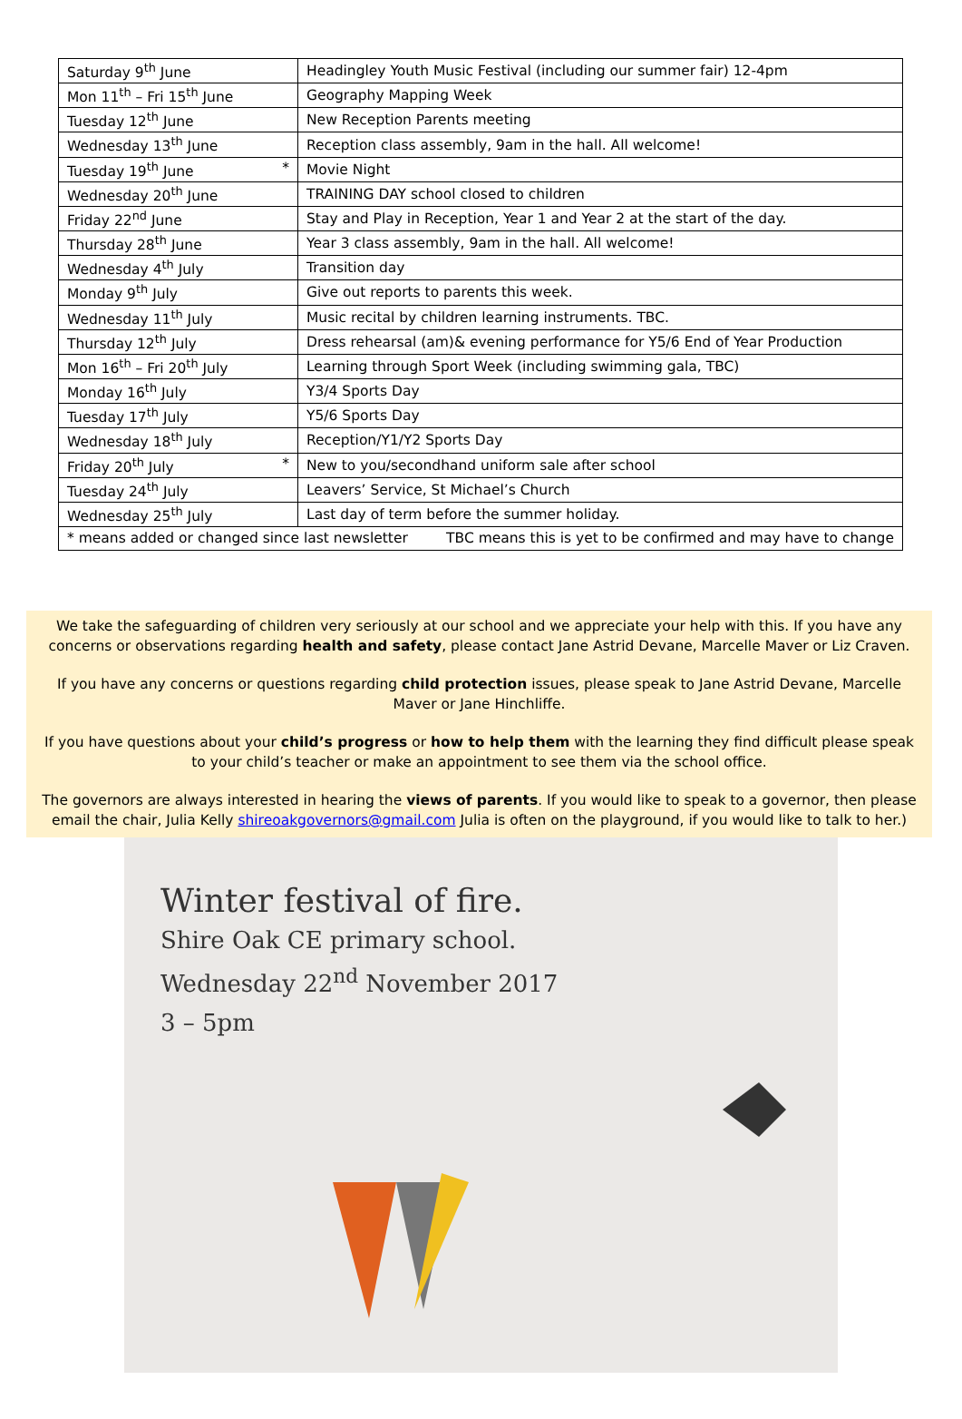| Saturday 9<sup>th</sup> June | Headingley Youth Music Festival (including our summer fair) 12-4pm |
| Mon 11<sup>th</sup> – Fri 15<sup>th</sup> June | Geography Mapping Week |
| Tuesday 12<sup>th</sup> June | New Reception Parents meeting |
| Wednesday 13<sup>th</sup> June | Reception class assembly, 9am in the hall. All welcome! |
| Tuesday 19<sup>th</sup> June * | Movie Night |
| Wednesday 20<sup>th</sup> June | TRAINING DAY school closed to children |
| Friday 22<sup>nd</sup> June | Stay and Play in Reception, Year 1 and Year 2 at the start of the day. |
| Thursday 28<sup>th</sup> June | Year 3 class assembly, 9am in the hall. All welcome! |
| Wednesday 4<sup>th</sup> July | Transition day |
| Monday 9<sup>th</sup> July | Give out reports to parents this week. |
| Wednesday 11<sup>th</sup> July | Music recital by children learning instruments. TBC. |
| Thursday 12<sup>th</sup> July | Dress rehearsal (am)& evening performance for Y5/6 End of Year Production |
| Mon 16<sup>th</sup> – Fri 20<sup>th</sup> July | Learning through Sport Week (including swimming gala, TBC) |
| Monday 16<sup>th</sup> July | Y3/4 Sports Day |
| Tuesday 17<sup>th</sup> July | Y5/6 Sports Day |
| Wednesday 18<sup>th</sup> July | Reception/Y1/Y2 Sports Day |
| Friday 20<sup>th</sup> July * | New to you/secondhand uniform sale after school |
| Tuesday 24<sup>th</sup> July | Leavers’ Service, St Michael’s Church |
| Wednesday 25<sup>th</sup> July | Last day of term before the summer holiday. |
| * means added or changed since last newsletter TBC means this is yet to be confirmed and may have to change | |
We take the safeguarding of children very seriously at our school and we appreciate your help with this. If you have any concerns or observations regarding health and safety, please contact Jane Astrid Devane, Marcelle Maver or Liz Craven.
If you have any concerns or questions regarding child protection issues, please speak to Jane Astrid Devane, Marcelle Maver or Jane Hinchliffe.
If you have questions about your child’s progress or how to help them with the learning they find difficult please speak to your child’s teacher or make an appointment to see them via the school office.
The governors are always interested in hearing the views of parents. If you would like to speak to a governor, then please email the chair, Julia Kelly shireoakgovernors@gmail.com Julia is often on the playground, if you would like to talk to her.)
Winter festival of fire.
Shire Oak CE primary school.
Wednesday 22<sup>nd</sup> November 2017
3 – 5pm